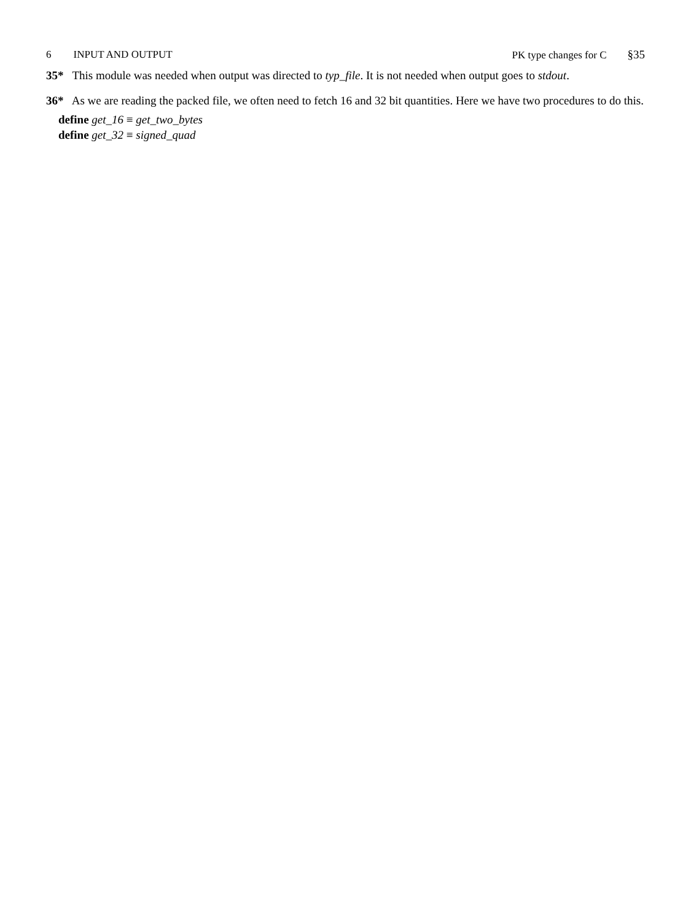6 INPUT AND OUTPUT PK type changes for C §35
35* This module was needed when output was directed to typ_file. It is not needed when output goes to stdout.
36* As we are reading the packed file, we often need to fetch 16 and 32 bit quantities. Here we have two procedures to do this.
define get_16 ≡ get_two_bytes
define get_32 ≡ signed_quad